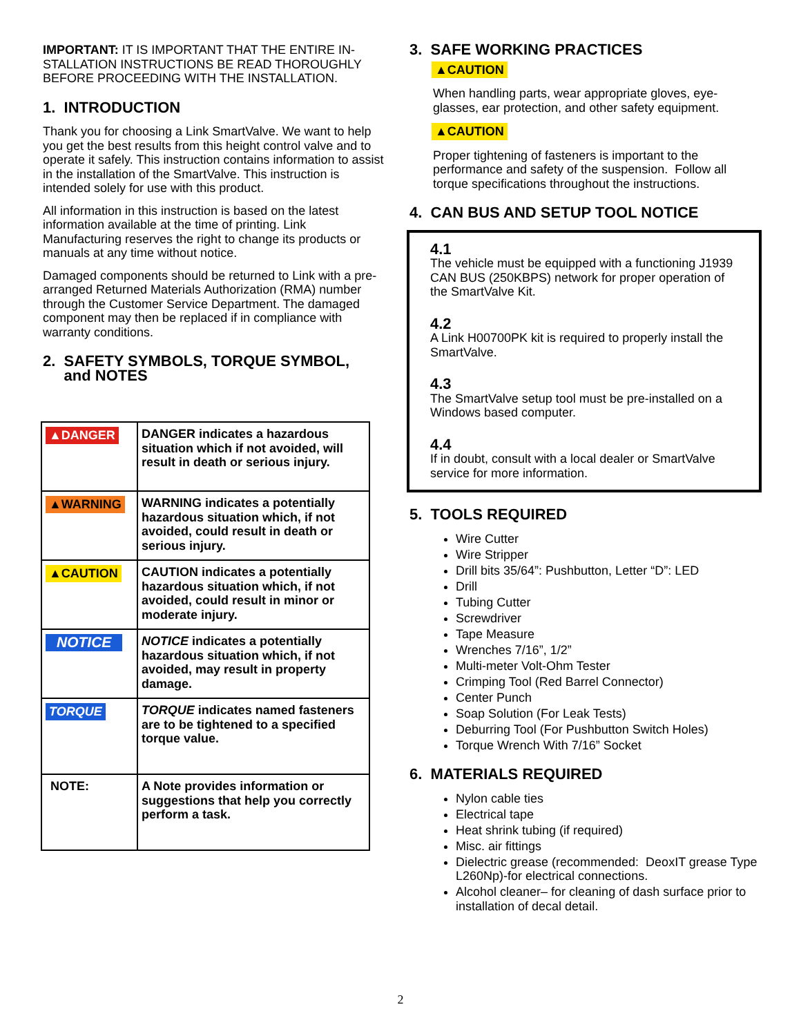IMPORTANT: IT IS IMPORTANT THAT THE ENTIRE IN-STALLATION INSTRUCTIONS BE READ THOROUGHLY BEFORE PROCEEDING WITH THE INSTALLATION.
1. INTRODUCTION
Thank you for choosing a Link SmartValve. We want to help you get the best results from this height control valve and to operate it safely. This instruction contains information to assist in the installation of the SmartValve. This instruction is intended solely for use with this product.
All information in this instruction is based on the latest information available at the time of printing. Link Manufacturing reserves the right to change its products or manuals at any time without notice.
Damaged components should be returned to Link with a pre-arranged Returned Materials Authorization (RMA) number through the Customer Service Department. The damaged component may then be replaced if in compliance with warranty conditions.
2. SAFETY SYMBOLS, TORQUE SYMBOL,
and NOTES
| ▲DANGER | DANGER indicates a hazardous situation which if not avoided, will result in death or serious injury. |
| ▲WARNING | WARNING indicates a potentially hazardous situation which, if not avoided, could result in death or serious injury. |
| ▲CAUTION | CAUTION indicates a potentially hazardous situation which, if not avoided, could result in minor or moderate injury. |
| NOTICE | NOTICE indicates a potentially hazardous situation which, if not avoided, may result in property damage. |
| TORQUE | TORQUE indicates named fasteners are to be tightened to a specified torque value. |
| NOTE: | A Note provides information or suggestions that help you correctly perform a task. |
3. SAFE WORKING PRACTICES
▲CAUTION
When handling parts, wear appropriate gloves, eye-glasses, ear protection, and other safety equipment.
▲CAUTION
Proper tightening of fasteners is important to the performance and safety of the suspension. Follow all torque specifications throughout the instructions.
4. CAN BUS AND SETUP TOOL NOTICE
4.1
The vehicle must be equipped with a functioning J1939 CAN BUS (250KBPS) network for proper operation of the SmartValve Kit.
4.2
A Link H00700PK kit is required to properly install the SmartValve.
4.3
The SmartValve setup tool must be pre-installed on a Windows based computer.
4.4
If in doubt, consult with a local dealer or SmartValve service for more information.
5. TOOLS REQUIRED
Wire Cutter
Wire Stripper
Drill bits 35/64”: Pushbutton, Letter “D”: LED
Drill
Tubing Cutter
Screwdriver
Tape Measure
Wrenches 7/16”, 1/2”
Multi-meter Volt-Ohm Tester
Crimping Tool (Red Barrel Connector)
Center Punch
Soap Solution (For Leak Tests)
Deburring Tool (For Pushbutton Switch Holes)
Torque Wrench With 7/16” Socket
6. MATERIALS REQUIRED
Nylon cable ties
Electrical tape
Heat shrink tubing (if required)
Misc. air fittings
Dielectric grease (recommended: DeoxIT grease Type L260Np)-for electrical connections.
Alcohol cleaner– for cleaning of dash surface prior to installation of decal detail.
2